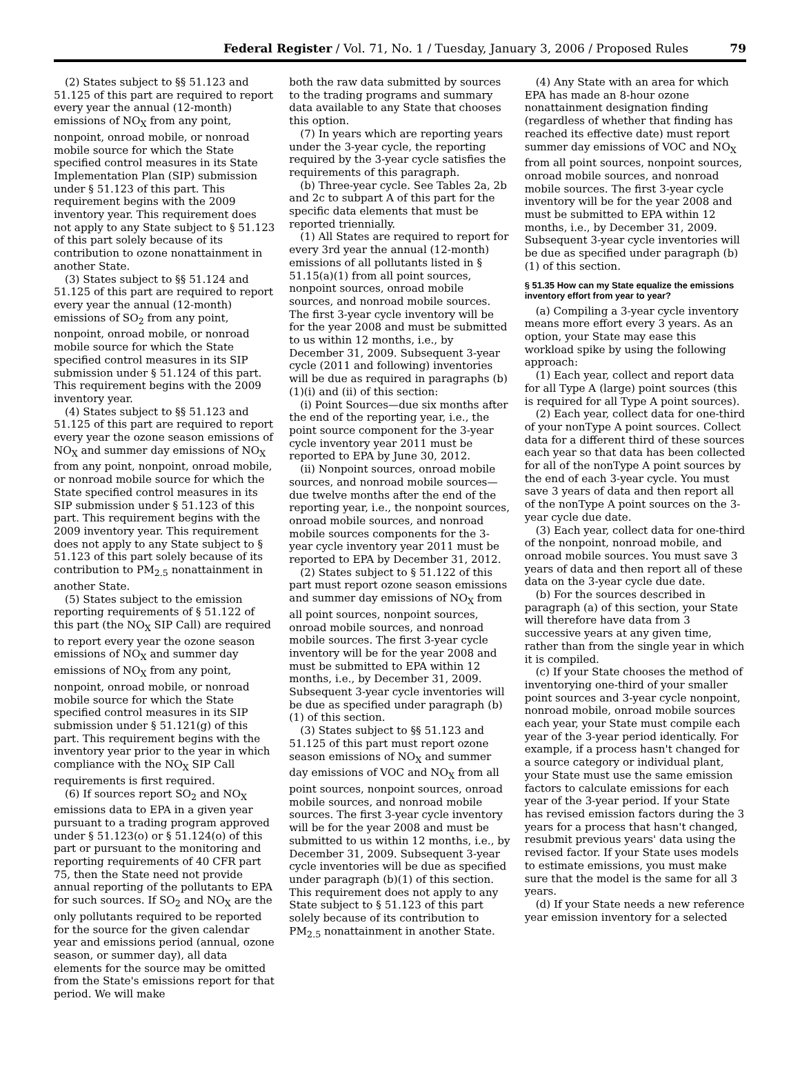Federal Register / Vol. 71, No. 1 / Tuesday, January 3, 2006 / Proposed Rules 79
(2) States subject to §§ 51.123 and 51.125 of this part are required to report every year the annual (12-month) emissions of NO<sub>X</sub> from any point, nonpoint, onroad mobile, or nonroad mobile source for which the State specified control measures in its State Implementation Plan (SIP) submission under § 51.123 of this part. This requirement begins with the 2009 inventory year. This requirement does not apply to any State subject to § 51.123 of this part solely because of its contribution to ozone nonattainment in another State.
(3) States subject to §§ 51.124 and 51.125 of this part are required to report every year the annual (12-month) emissions of SO<sub>2</sub> from any point, nonpoint, onroad mobile, or nonroad mobile source for which the State specified control measures in its SIP submission under § 51.124 of this part. This requirement begins with the 2009 inventory year.
(4) States subject to §§ 51.123 and 51.125 of this part are required to report every year the ozone season emissions of NO<sub>X</sub> and summer day emissions of NO<sub>X</sub> from any point, nonpoint, onroad mobile, or nonroad mobile source for which the State specified control measures in its SIP submission under § 51.123 of this part. This requirement begins with the 2009 inventory year. This requirement does not apply to any State subject to § 51.123 of this part solely because of its contribution to PM<sub>2.5</sub> nonattainment in another State.
(5) States subject to the emission reporting requirements of § 51.122 of this part (the NO<sub>X</sub> SIP Call) are required to report every year the ozone season emissions of NO<sub>X</sub> and summer day emissions of NO<sub>X</sub> from any point, nonpoint, onroad mobile, or nonroad mobile source for which the State specified control measures in its SIP submission under § 51.121(g) of this part. This requirement begins with the inventory year prior to the year in which compliance with the NO<sub>X</sub> SIP Call requirements is first required.
(6) If sources report SO<sub>2</sub> and NO<sub>X</sub> emissions data to EPA in a given year pursuant to a trading program approved under § 51.123(o) or § 51.124(o) of this part or pursuant to the monitoring and reporting requirements of 40 CFR part 75, then the State need not provide annual reporting of the pollutants to EPA for such sources. If SO<sub>2</sub> and NO<sub>X</sub> are the only pollutants required to be reported for the source for the given calendar year and emissions period (annual, ozone season, or summer day), all data elements for the source may be omitted from the State's emissions report for that period. We will make
both the raw data submitted by sources to the trading programs and summary data available to any State that chooses this option.
(7) In years which are reporting years under the 3-year cycle, the reporting required by the 3-year cycle satisfies the requirements of this paragraph.
(b) Three-year cycle. See Tables 2a, 2b and 2c to subpart A of this part for the specific data elements that must be reported triennially.
(1) All States are required to report for every 3rd year the annual (12-month) emissions of all pollutants listed in § 51.15(a)(1) from all point sources, nonpoint sources, onroad mobile sources, and nonroad mobile sources. The first 3-year cycle inventory will be for the year 2008 and must be submitted to us within 12 months, i.e., by December 31, 2009. Subsequent 3-year cycle (2011 and following) inventories will be due as required in paragraphs (b)(1)(i) and (ii) of this section:
(i) Point Sources—due six months after the end of the reporting year, i.e., the point source component for the 3-year cycle inventory year 2011 must be reported to EPA by June 30, 2012.
(ii) Nonpoint sources, onroad mobile sources, and nonroad mobile sources—due twelve months after the end of the reporting year, i.e., the nonpoint sources, onroad mobile sources, and nonroad mobile sources components for the 3-year cycle inventory year 2011 must be reported to EPA by December 31, 2012.
(2) States subject to § 51.122 of this part must report ozone season emissions and summer day emissions of NO<sub>X</sub> from all point sources, nonpoint sources, onroad mobile sources, and nonroad mobile sources. The first 3-year cycle inventory will be for the year 2008 and must be submitted to EPA within 12 months, i.e., by December 31, 2009. Subsequent 3-year cycle inventories will be due as specified under paragraph (b)(1) of this section.
(3) States subject to §§ 51.123 and 51.125 of this part must report ozone season emissions of NO<sub>X</sub> and summer day emissions of VOC and NO<sub>X</sub> from all point sources, nonpoint sources, onroad mobile sources, and nonroad mobile sources. The first 3-year cycle inventory will be for the year 2008 and must be submitted to us within 12 months, i.e., by December 31, 2009. Subsequent 3-year cycle inventories will be due as specified under paragraph (b)(1) of this section. This requirement does not apply to any State subject to § 51.123 of this part solely because of its contribution to PM<sub>2.5</sub> nonattainment in another State.
(4) Any State with an area for which EPA has made an 8-hour ozone nonattainment designation finding (regardless of whether that finding has reached its effective date) must report summer day emissions of VOC and NO<sub>X</sub> from all point sources, nonpoint sources, onroad mobile sources, and nonroad mobile sources. The first 3-year cycle inventory will be for the year 2008 and must be submitted to EPA within 12 months, i.e., by December 31, 2009. Subsequent 3-year cycle inventories will be due as specified under paragraph (b)(1) of this section.
§ 51.35 How can my State equalize the emissions inventory effort from year to year?
(a) Compiling a 3-year cycle inventory means more effort every 3 years. As an option, your State may ease this workload spike by using the following approach:
(1) Each year, collect and report data for all Type A (large) point sources (this is required for all Type A point sources).
(2) Each year, collect data for one-third of your nonType A point sources. Collect data for a different third of these sources each year so that data has been collected for all of the nonType A point sources by the end of each 3-year cycle. You must save 3 years of data and then report all of the nonType A point sources on the 3-year cycle due date.
(3) Each year, collect data for one-third of the nonpoint, nonroad mobile, and onroad mobile sources. You must save 3 years of data and then report all of these data on the 3-year cycle due date.
(b) For the sources described in paragraph (a) of this section, your State will therefore have data from 3 successive years at any given time, rather than from the single year in which it is compiled.
(c) If your State chooses the method of inventorying one-third of your smaller point sources and 3-year cycle nonpoint, nonroad mobile, onroad mobile sources each year, your State must compile each year of the 3-year period identically. For example, if a process hasn't changed for a source category or individual plant, your State must use the same emission factors to calculate emissions for each year of the 3-year period. If your State has revised emission factors during the 3 years for a process that hasn't changed, resubmit previous years' data using the revised factor. If your State uses models to estimate emissions, you must make sure that the model is the same for all 3 years.
(d) If your State needs a new reference year emission inventory for a selected